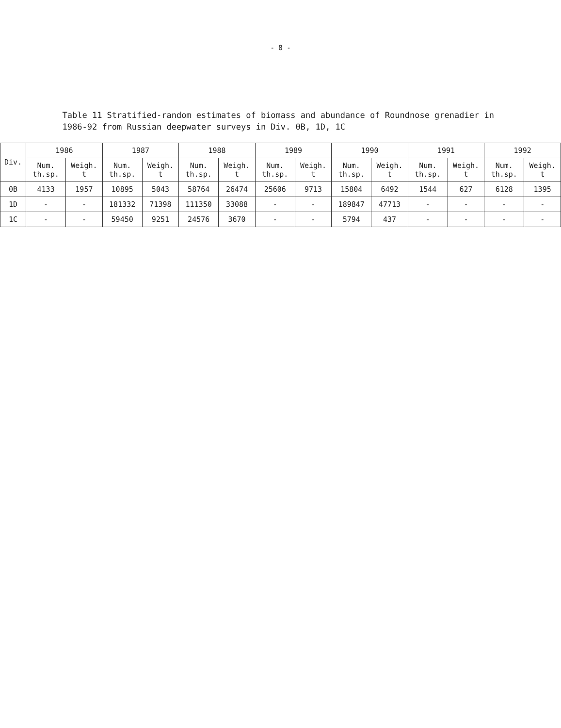- 8 -
Table 11 Stratified-random estimates of biomass and abundance of Roundnose grenadier in 1986-92 from Russian deepwater surveys in Div. 0B, 1D, 1C
| Div. | 1986 | | 1987 | | 1988 | | 1989 | | 1990 | | 1991 | | 1992 | |
| --- | --- | --- | --- | --- | --- | --- | --- | --- | --- | --- | --- | --- | --- | --- |
| | Num. th.sp. | Weigh. t | Num. th.sp. | Weigh. t | Num. th.sp. | Weigh. t | Num. th.sp. | Weigh. t | Num. th.sp. | Weigh. t | Num. th.sp. | Weigh. t | Num. th.sp. | Weigh. t |
| 0B | 4133 | 1957 | 10895 | 5043 | 58764 | 26474 | 25606 | 9713 | 15804 | 6492 | 1544 | 627 | 6128 | 1395 |
| 1D | - | - | 181332 | 71398 | 111350 | 33088 | - | - | 189847 | 47713 | - | - | - | - |
| 1C | - | - | 59450 | 9251 | 24576 | 3670 | - | - | 5794 | 437 | - | - | - | - |